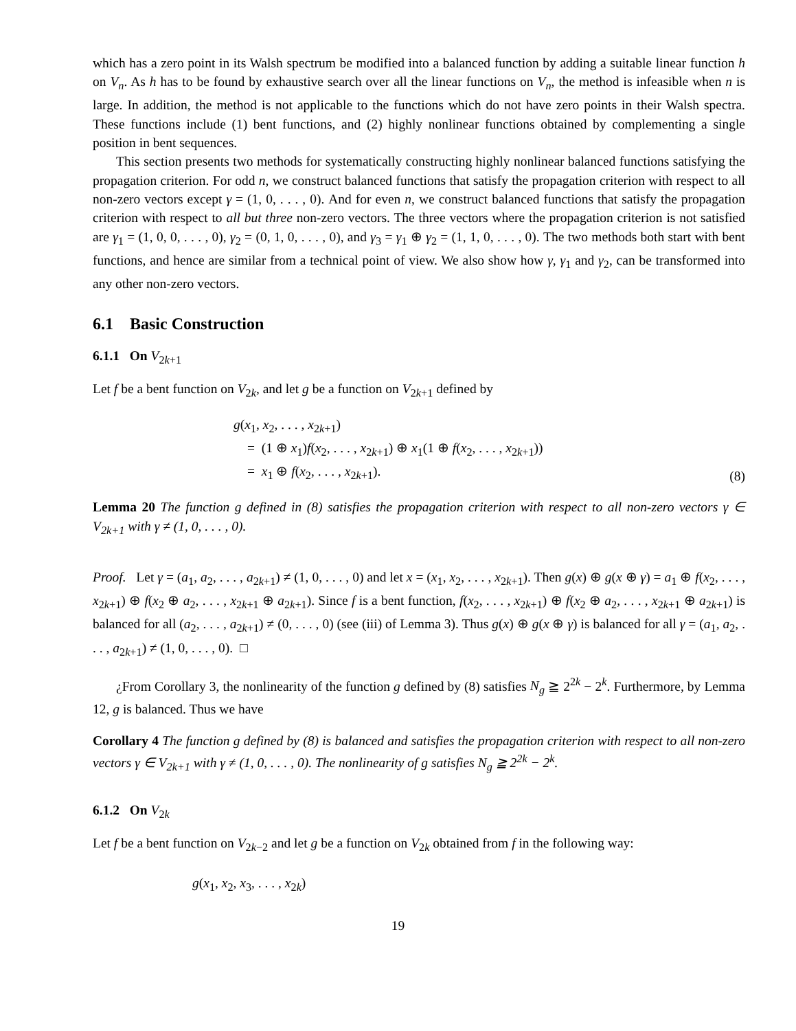which has a zero point in its Walsh spectrum be modified into a balanced function by adding a suitable linear function h on V<sub>n</sub>. As h has to be found by exhaustive search over all the linear functions on V<sub>n</sub>, the method is infeasible when n is large. In addition, the method is not applicable to the functions which do not have zero points in their Walsh spectra. These functions include (1) bent functions, and (2) highly nonlinear functions obtained by complementing a single position in bent sequences.
This section presents two methods for systematically constructing highly nonlinear balanced functions satisfying the propagation criterion. For odd n, we construct balanced functions that satisfy the propagation criterion with respect to all non-zero vectors except γ = (1, 0, . . . , 0). And for even n, we construct balanced functions that satisfy the propagation criterion with respect to all but three non-zero vectors. The three vectors where the propagation criterion is not satisfied are γ<sub>1</sub> = (1, 0, 0, . . . , 0), γ<sub>2</sub> = (0, 1, 0, . . . , 0), and γ<sub>3</sub> = γ<sub>1</sub> ⊕ γ<sub>2</sub> = (1, 1, 0, . . . , 0). The two methods both start with bent functions, and hence are similar from a technical point of view. We also show how γ, γ<sub>1</sub> and γ<sub>2</sub>, can be transformed into any other non-zero vectors.
6.1 Basic Construction
6.1.1 On V<sub>2k+1</sub>
Let f be a bent function on V<sub>2k</sub>, and let g be a function on V<sub>2k+1</sub> defined by
g(x<sub>1</sub>, x<sub>2</sub>, . . . , x<sub>2k+1</sub>)
= (1 ⊕ x<sub>1</sub>)f(x<sub>2</sub>, . . . , x<sub>2k+1</sub>) ⊕ x<sub>1</sub>(1 ⊕ f(x<sub>2</sub>, . . . , x<sub>2k+1</sub>))
= x<sub>1</sub> ⊕ f(x<sub>2</sub>, . . . , x<sub>2k+1</sub>).
(8)
Lemma 20 The function g defined in (8) satisfies the propagation criterion with respect to all non-zero vectors γ ∈ V<sub>2k+1</sub> with γ ≠ (1, 0, . . . , 0).
Proof. Let γ = (a<sub>1</sub>, a<sub>2</sub>, . . . , a<sub>2k+1</sub>) ≠ (1, 0, . . . , 0) and let x = (x<sub>1</sub>, x<sub>2</sub>, . . . , x<sub>2k+1</sub>). Then g(x) ⊕ g(x ⊕ γ) = a<sub>1</sub> ⊕ f(x<sub>2</sub>, . . . , x<sub>2k+1</sub>) ⊕ f(x<sub>2</sub> ⊕ a<sub>2</sub>, . . . , x<sub>2k+1</sub> ⊕ a<sub>2k+1</sub>). Since f is a bent function, f(x<sub>2</sub>, . . . , x<sub>2k+1</sub>) ⊕ f(x<sub>2</sub> ⊕ a<sub>2</sub>, . . . , x<sub>2k+1</sub> ⊕ a<sub>2k+1</sub>) is balanced for all (a<sub>2</sub>, . . . , a<sub>2k+1</sub>) ≠ (0, . . . , 0) (see (iii) of Lemma 3). Thus g(x) ⊕ g(x ⊕ γ) is balanced for all γ = (a<sub>1</sub>, a<sub>2</sub>, . . . , a<sub>2k+1</sub>) ≠ (1, 0, . . . , 0). □
¿From Corollary 3, the nonlinearity of the function g defined by (8) satisfies N<sub>g</sub> ≧ 2<sup>2k</sup> − 2<sup>k</sup>. Furthermore, by Lemma 12, g is balanced. Thus we have
Corollary 4 The function g defined by (8) is balanced and satisfies the propagation criterion with respect to all non-zero vectors γ ∈ V<sub>2k+1</sub> with γ ≠ (1, 0, . . . , 0). The nonlinearity of g satisfies N<sub>g</sub> ≧ 2<sup>2k</sup> − 2<sup>k</sup>.
6.1.2 On V<sub>2k</sub>
Let f be a bent function on V<sub>2k−2</sub> and let g be a function on V<sub>2k</sub> obtained from f in the following way:
g(x<sub>1</sub>, x<sub>2</sub>, x<sub>3</sub>, . . . , x<sub>2k</sub>)
19